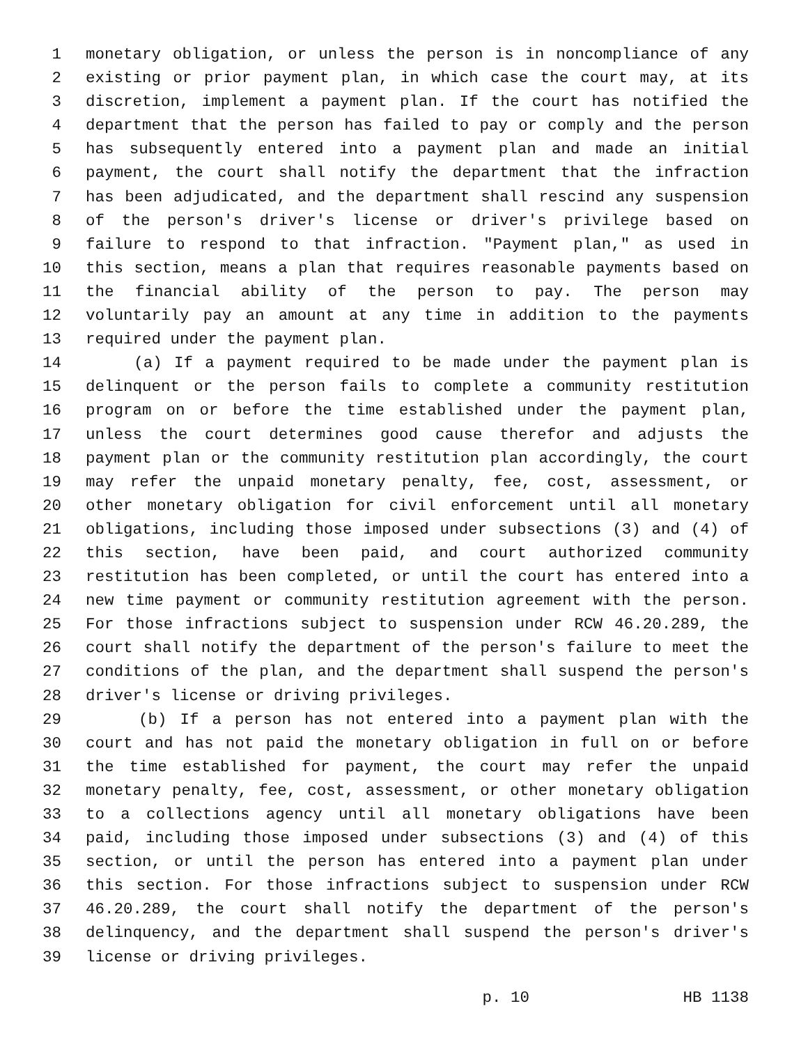1 monetary obligation, or unless the person is in noncompliance of any
2 existing or prior payment plan, in which case the court may, at its
3 discretion, implement a payment plan. If the court has notified the
4 department that the person has failed to pay or comply and the person
5 has subsequently entered into a payment plan and made an initial
6 payment, the court shall notify the department that the infraction
7 has been adjudicated, and the department shall rescind any suspension
8 of the person's driver's license or driver's privilege based on
9 failure to respond to that infraction. "Payment plan," as used in
10 this section, means a plan that requires reasonable payments based on
11 the financial ability of the person to pay. The person may
12 voluntarily pay an amount at any time in addition to the payments
13 required under the payment plan.
14 (a) If a payment required to be made under the payment plan is
15 delinquent or the person fails to complete a community restitution
16 program on or before the time established under the payment plan,
17 unless the court determines good cause therefor and adjusts the
18 payment plan or the community restitution plan accordingly, the court
19 may refer the unpaid monetary penalty, fee, cost, assessment, or
20 other monetary obligation for civil enforcement until all monetary
21 obligations, including those imposed under subsections (3) and (4) of
22 this section, have been paid, and court authorized community
23 restitution has been completed, or until the court has entered into a
24 new time payment or community restitution agreement with the person.
25 For those infractions subject to suspension under RCW 46.20.289, the
26 court shall notify the department of the person's failure to meet the
27 conditions of the plan, and the department shall suspend the person's
28 driver's license or driving privileges.
29 (b) If a person has not entered into a payment plan with the
30 court and has not paid the monetary obligation in full on or before
31 the time established for payment, the court may refer the unpaid
32 monetary penalty, fee, cost, assessment, or other monetary obligation
33 to a collections agency until all monetary obligations have been
34 paid, including those imposed under subsections (3) and (4) of this
35 section, or until the person has entered into a payment plan under
36 this section. For those infractions subject to suspension under RCW
37 46.20.289, the court shall notify the department of the person's
38 delinquency, and the department shall suspend the person's driver's
39 license or driving privileges.
p. 10 HB 1138